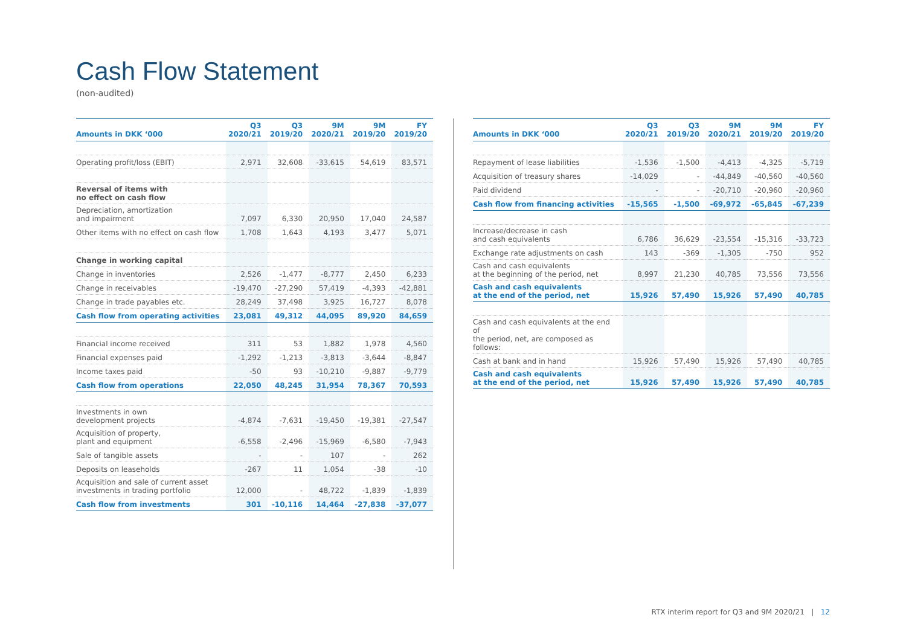Cash Flow Statement
(non-audited)
| Amounts in DKK ‘000 | Q3 2020/21 | Q3 2019/20 | 9M 2020/21 | 9M 2019/20 | FY 2019/20 |
| --- | --- | --- | --- | --- | --- |
| Operating profit/loss (EBIT) | 2,971 | 32,608 | -33,615 | 54,619 | 83,571 |
| Reversal of items with no effect on cash flow | | | | | |
| Depreciation, amortization and impairment | 7,097 | 6,330 | 20,950 | 17,040 | 24,587 |
| Other items with no effect on cash flow | 1,708 | 1,643 | 4,193 | 3,477 | 5,071 |
| Change in working capital | | | | | |
| Change in inventories | 2,526 | -1,477 | -8,777 | 2,450 | 6,233 |
| Change in receivables | -19,470 | -27,290 | 57,419 | -4,393 | -42,881 |
| Change in trade payables etc. | 28,249 | 37,498 | 3,925 | 16,727 | 8,078 |
| Cash flow from operating activities | 23,081 | 49,312 | 44,095 | 89,920 | 84,659 |
| Financial income received | 311 | 53 | 1,882 | 1,978 | 4,560 |
| Financial expenses paid | -1,292 | -1,213 | -3,813 | -3,644 | -8,847 |
| Income taxes paid | -50 | 93 | -10,210 | -9,887 | -9,779 |
| Cash flow from operations | 22,050 | 48,245 | 31,954 | 78,367 | 70,593 |
| Investments in own development projects | -4,874 | -7,631 | -19,450 | -19,381 | -27,547 |
| Acquisition of property, plant and equipment | -6,558 | -2,496 | -15,969 | -6,580 | -7,943 |
| Sale of tangible assets | - | - | 107 | - | 262 |
| Deposits on leaseholds | -267 | 11 | 1,054 | -38 | -10 |
| Acquisition and sale of current asset investments in trading portfolio | 12,000 | - | 48,722 | -1,839 | -1,839 |
| Cash flow from investments | 301 | -10,116 | 14,464 | -27,838 | -37,077 |
| Amounts in DKK ‘000 | Q3 2020/21 | Q3 2019/20 | 9M 2020/21 | 9M 2019/20 | FY 2019/20 |
| --- | --- | --- | --- | --- | --- |
| Repayment of lease liabilities | -1,536 | -1,500 | -4,413 | -4,325 | -5,719 |
| Acquisition of treasury shares | -14,029 | - | -44,849 | -40,560 | -40,560 |
| Paid dividend | - | - | -20,710 | -20,960 | -20,960 |
| Cash flow from financing activities | -15,565 | -1,500 | -69,972 | -65,845 | -67,239 |
| Increase/decrease in cash and cash equivalents | 6,786 | 36,629 | -23,554 | -15,316 | -33,723 |
| Exchange rate adjustments on cash | 143 | -369 | -1,305 | -750 | 952 |
| Cash and cash equivalents at the beginning of the period, net | 8,997 | 21,230 | 40,785 | 73,556 | 73,556 |
| Cash and cash equivalents at the end of the period, net | 15,926 | 57,490 | 15,926 | 57,490 | 40,785 |
| Cash and cash equivalents at the end of the period, net, are composed as follows: | | | | | |
| Cash at bank and in hand | 15,926 | 57,490 | 15,926 | 57,490 | 40,785 |
| Cash and cash equivalents at the end of the period, net | 15,926 | 57,490 | 15,926 | 57,490 | 40,785 |
RTX interim report for Q3 and 9M 2020/21 | 12